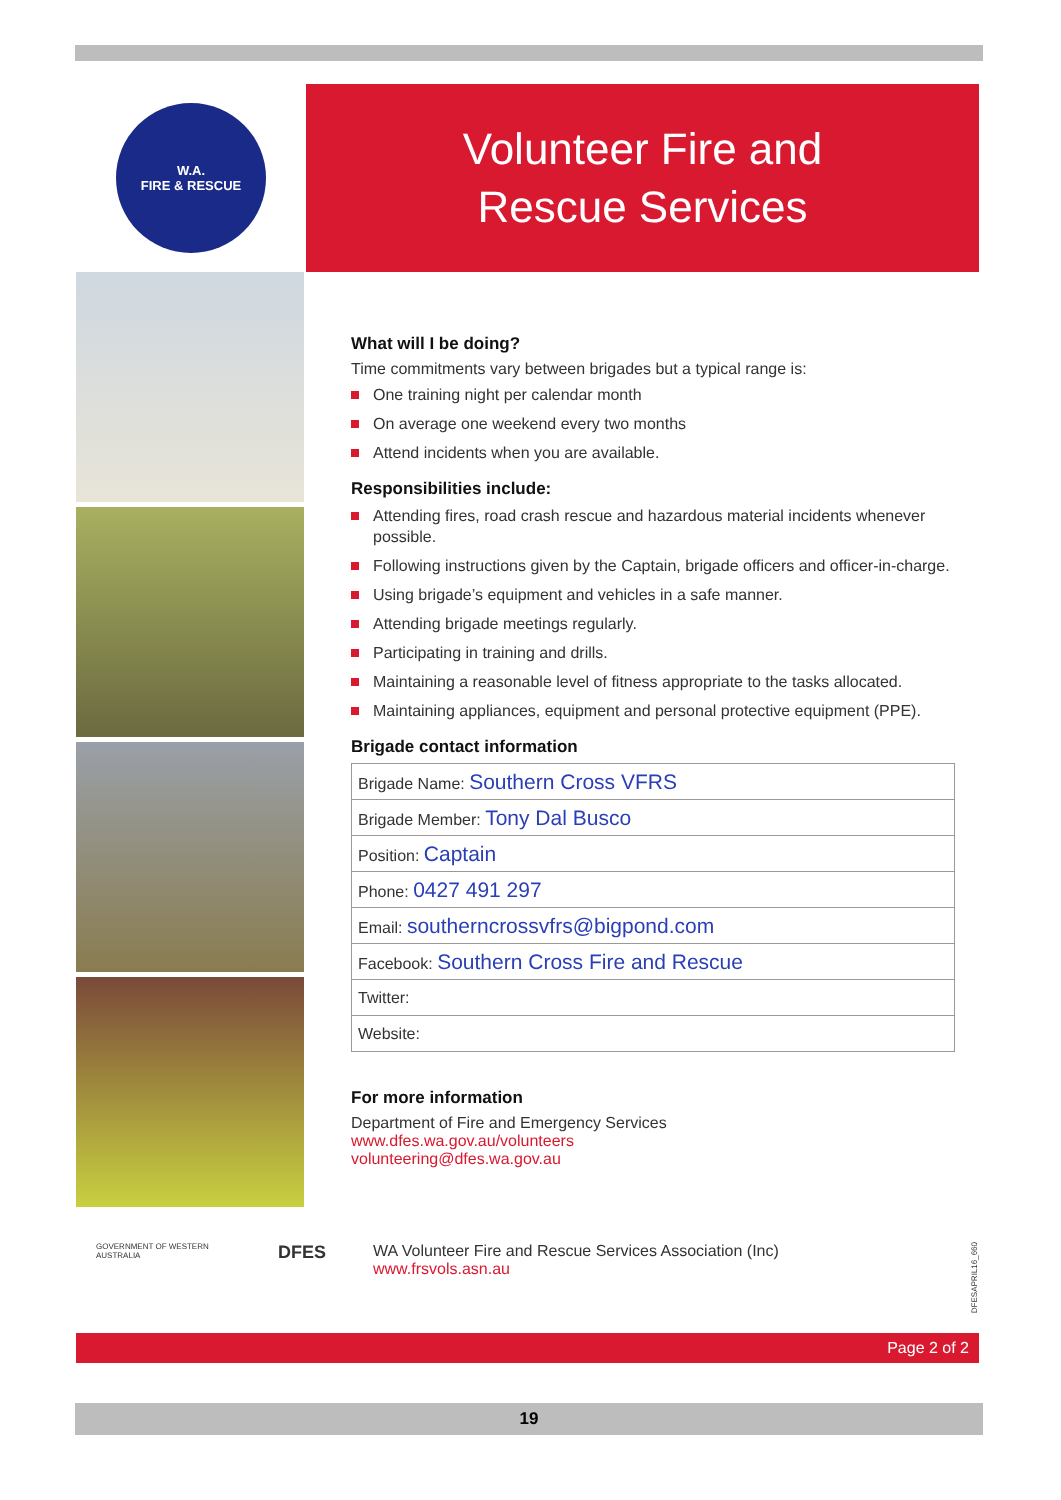W.A.
FIRE & RESCUE
Volunteer Fire and
Rescue Services
What will I be doing?
Time commitments vary between brigades but a typical range is:
One training night per calendar month
On average one weekend every two months
Attend incidents when you are available.
Responsibilities include:
Attending fires, road crash rescue and hazardous material incidents whenever possible.
Following instructions given by the Captain, brigade officers and officer-in-charge.
Using brigade’s equipment and vehicles in a safe manner.
Attending brigade meetings regularly.
Participating in training and drills.
Maintaining a reasonable level of fitness appropriate to the tasks allocated.
Maintaining appliances, equipment and personal protective equipment (PPE).
Brigade contact information
| Brigade Name: Southern Cross VFRS |
| Brigade Member: Tony Dal Busco |
| Position: Captain |
| Phone: 0427 491 297 |
| Email: southerncrossvfrs@bigpond.com |
| Facebook: Southern Cross Fire and Rescue |
| Twitter: |
| Website: |
For more information
Department of Fire and Emergency Services
www.dfes.wa.gov.au/volunteers
volunteering@dfes.wa.gov.au
GOVERNMENT OF WESTERN AUSTRALIA DFES WA Volunteer Fire and Rescue Services Association (Inc)
www.frsvols.asn.au
DFESAPRIL16_660
Page 2 of 2
19